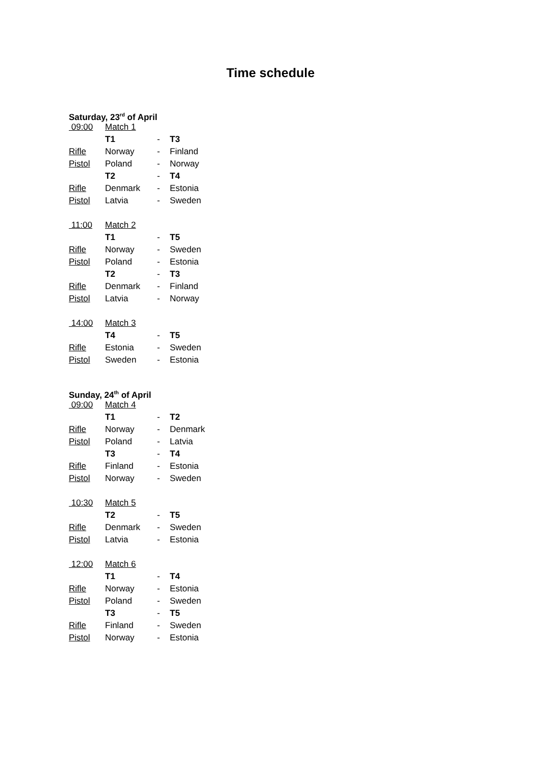Time schedule
Saturday, 23<sup>rd</sup> of April
| 09:00 | Match 1 | | |
| | T1 | - | T3 |
| Rifle | Norway | - | Finland |
| Pistol | Poland | - | Norway |
| | T2 | - | T4 |
| Rifle | Denmark | - | Estonia |
| Pistol | Latvia | - | Sweden |
| 11:00 | Match 2 | | |
| | T1 | - | T5 |
| Rifle | Norway | - | Sweden |
| Pistol | Poland | - | Estonia |
| | T2 | - | T3 |
| Rifle | Denmark | - | Finland |
| Pistol | Latvia | - | Norway |
| 14:00 | Match 3 | | |
| | T4 | - | T5 |
| Rifle | Estonia | - | Sweden |
| Pistol | Sweden | - | Estonia |
Sunday, 24<sup>th</sup> of April
| 09:00 | Match 4 | | |
| | T1 | - | T2 |
| Rifle | Norway | - | Denmark |
| Pistol | Poland | - | Latvia |
| | T3 | - | T4 |
| Rifle | Finland | - | Estonia |
| Pistol | Norway | - | Sweden |
| 10:30 | Match 5 | | |
| | T2 | - | T5 |
| Rifle | Denmark | - | Sweden |
| Pistol | Latvia | - | Estonia |
| 12:00 | Match 6 | | |
| | T1 | - | T4 |
| Rifle | Norway | - | Estonia |
| Pistol | Poland | - | Sweden |
| | T3 | - | T5 |
| Rifle | Finland | - | Sweden |
| Pistol | Norway | - | Estonia |